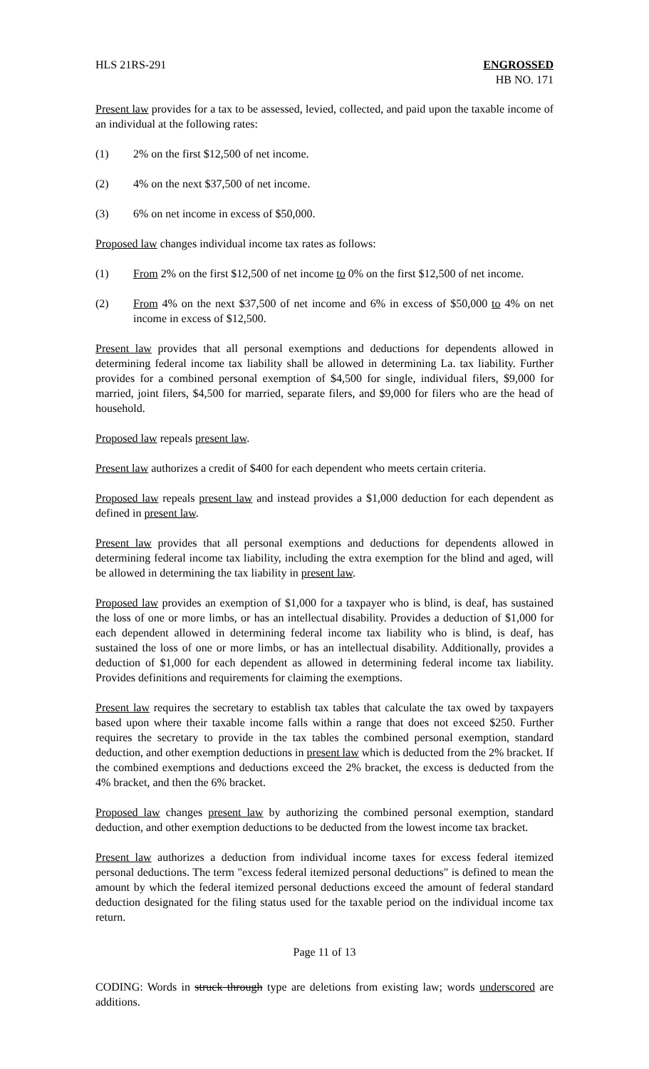HLS 21RS-291 ENGROSSED
HB NO. 171
Present law provides for a tax to be assessed, levied, collected, and paid upon the taxable income of an individual at the following rates:
(1) 2% on the first $12,500 of net income.
(2) 4% on the next $37,500 of net income.
(3) 6% on net income in excess of $50,000.
Proposed law changes individual income tax rates as follows:
(1) From 2% on the first $12,500 of net income to 0% on the first $12,500 of net income.
(2) From 4% on the next $37,500 of net income and 6% in excess of $50,000 to 4% on net income in excess of $12,500.
Present law provides that all personal exemptions and deductions for dependents allowed in determining federal income tax liability shall be allowed in determining La. tax liability. Further provides for a combined personal exemption of $4,500 for single, individual filers, $9,000 for married, joint filers, $4,500 for married, separate filers, and $9,000 for filers who are the head of household.
Proposed law repeals present law.
Present law authorizes a credit of $400 for each dependent who meets certain criteria.
Proposed law repeals present law and instead provides a $1,000 deduction for each dependent as defined in present law.
Present law provides that all personal exemptions and deductions for dependents allowed in determining federal income tax liability, including the extra exemption for the blind and aged, will be allowed in determining the tax liability in present law.
Proposed law provides an exemption of $1,000 for a taxpayer who is blind, is deaf, has sustained the loss of one or more limbs, or has an intellectual disability. Provides a deduction of $1,000 for each dependent allowed in determining federal income tax liability who is blind, is deaf, has sustained the loss of one or more limbs, or has an intellectual disability. Additionally, provides a deduction of $1,000 for each dependent as allowed in determining federal income tax liability. Provides definitions and requirements for claiming the exemptions.
Present law requires the secretary to establish tax tables that calculate the tax owed by taxpayers based upon where their taxable income falls within a range that does not exceed $250. Further requires the secretary to provide in the tax tables the combined personal exemption, standard deduction, and other exemption deductions in present law which is deducted from the 2% bracket. If the combined exemptions and deductions exceed the 2% bracket, the excess is deducted from the 4% bracket, and then the 6% bracket.
Proposed law changes present law by authorizing the combined personal exemption, standard deduction, and other exemption deductions to be deducted from the lowest income tax bracket.
Present law authorizes a deduction from individual income taxes for excess federal itemized personal deductions. The term "excess federal itemized personal deductions" is defined to mean the amount by which the federal itemized personal deductions exceed the amount of federal standard deduction designated for the filing status used for the taxable period on the individual income tax return.
Page 11 of 13
CODING: Words in struck through type are deletions from existing law; words underscored are additions.